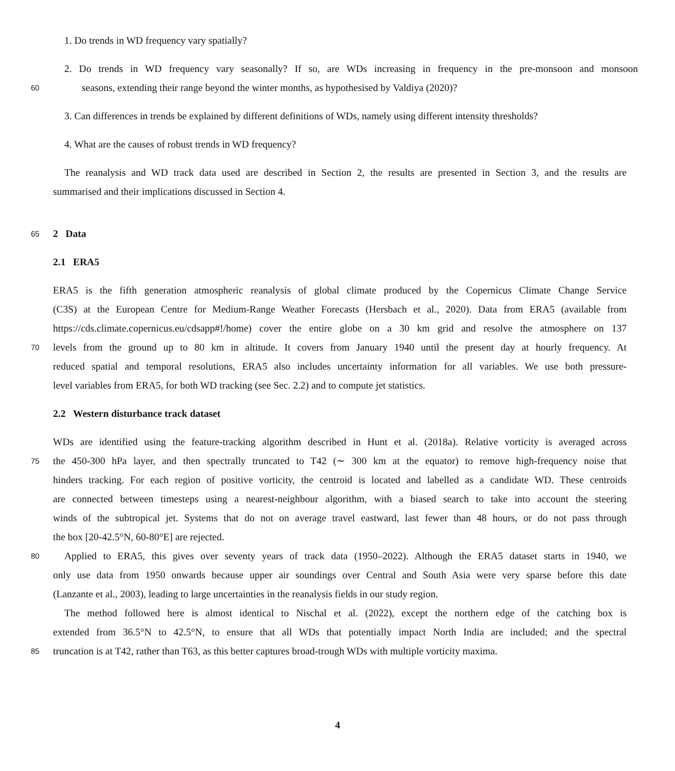1. Do trends in WD frequency vary spatially?
2. Do trends in WD frequency vary seasonally? If so, are WDs increasing in frequency in the pre-monsoon and monsoon
60 seasons, extending their range beyond the winter months, as hypothesised by Valdiya (2020)?
3. Can differences in trends be explained by different definitions of WDs, namely using different intensity thresholds?
4. What are the causes of robust trends in WD frequency?
The reanalysis and WD track data used are described in Section 2, the results are presented in Section 3, and the results are
summarised and their implications discussed in Section 4.
65 2 Data
2.1 ERA5
ERA5 is the fifth generation atmospheric reanalysis of global climate produced by the Copernicus Climate Change Service
(C3S) at the European Centre for Medium-Range Weather Forecasts (Hersbach et al., 2020). Data from ERA5 (available from
https://cds.climate.copernicus.eu/cdsapp#!/home) cover the entire globe on a 30 km grid and resolve the atmosphere on 137
70 levels from the ground up to 80 km in altitude. It covers from January 1940 until the present day at hourly frequency. At
reduced spatial and temporal resolutions, ERA5 also includes uncertainty information for all variables. We use both pressure-
level variables from ERA5, for both WD tracking (see Sec. 2.2) and to compute jet statistics.
2.2 Western disturbance track dataset
WDs are identified using the feature-tracking algorithm described in Hunt et al. (2018a). Relative vorticity is averaged across
75 the 450-300 hPa layer, and then spectrally truncated to T42 (∼ 300 km at the equator) to remove high-frequency noise that
hinders tracking. For each region of positive vorticity, the centroid is located and labelled as a candidate WD. These centroids
are connected between timesteps using a nearest-neighbour algorithm, with a biased search to take into account the steering
winds of the subtropical jet. Systems that do not on average travel eastward, last fewer than 48 hours, or do not pass through
the box [20-42.5°N, 60-80°E] are rejected.
80 Applied to ERA5, this gives over seventy years of track data (1950–2022). Although the ERA5 dataset starts in 1940, we
only use data from 1950 onwards because upper air soundings over Central and South Asia were very sparse before this date
(Lanzante et al., 2003), leading to large uncertainties in the reanalysis fields in our study region.
The method followed here is almost identical to Nischal et al. (2022), except the northern edge of the catching box is
extended from 36.5°N to 42.5°N, to ensure that all WDs that potentially impact North India are included; and the spectral
85 truncation is at T42, rather than T63, as this better captures broad-trough WDs with multiple vorticity maxima.
4